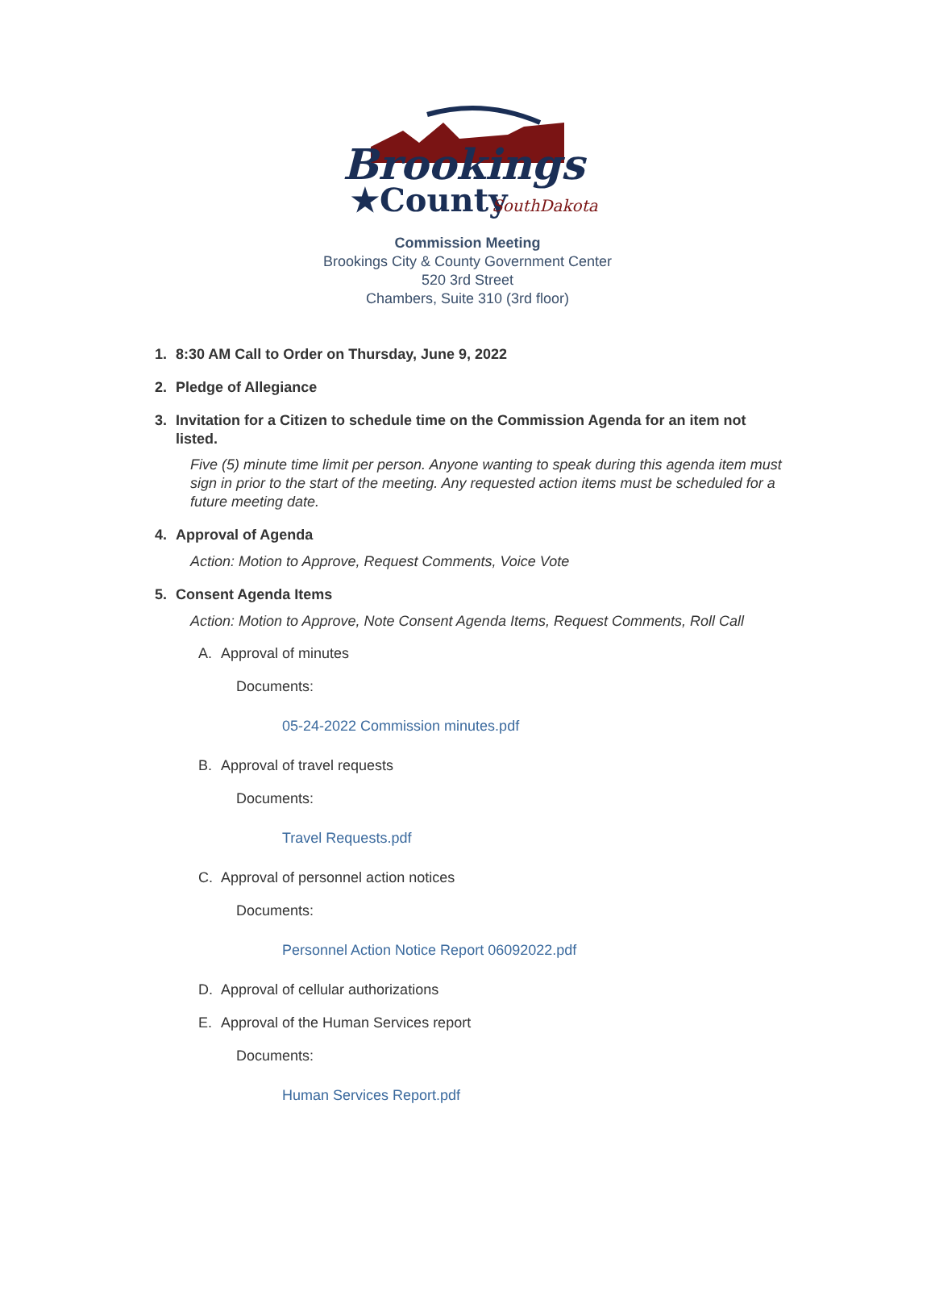Brookings
★County
SouthDakota
Commission Meeting
Brookings City & County Government Center
520 3rd Street
Chambers, Suite 310 (3rd floor)
1. 8:30 AM Call to Order on Thursday, June 9, 2022
2. Pledge of Allegiance
3. Invitation for a Citizen to schedule time on the Commission Agenda for an item not listed.
Five (5) minute time limit per person. Anyone wanting to speak during this agenda item must sign in prior to the start of the meeting. Any requested action items must be scheduled for a future meeting date.
4. Approval of Agenda
Action: Motion to Approve, Request Comments, Voice Vote
5. Consent Agenda Items
Action: Motion to Approve, Note Consent Agenda Items, Request Comments, Roll Call
A. Approval of minutes
Documents:
05-24-2022 Commission minutes.pdf
B. Approval of travel requests
Documents:
Travel Requests.pdf
C. Approval of personnel action notices
Documents:
Personnel Action Notice Report 06092022.pdf
D. Approval of cellular authorizations
E. Approval of the Human Services report
Documents:
Human Services Report.pdf